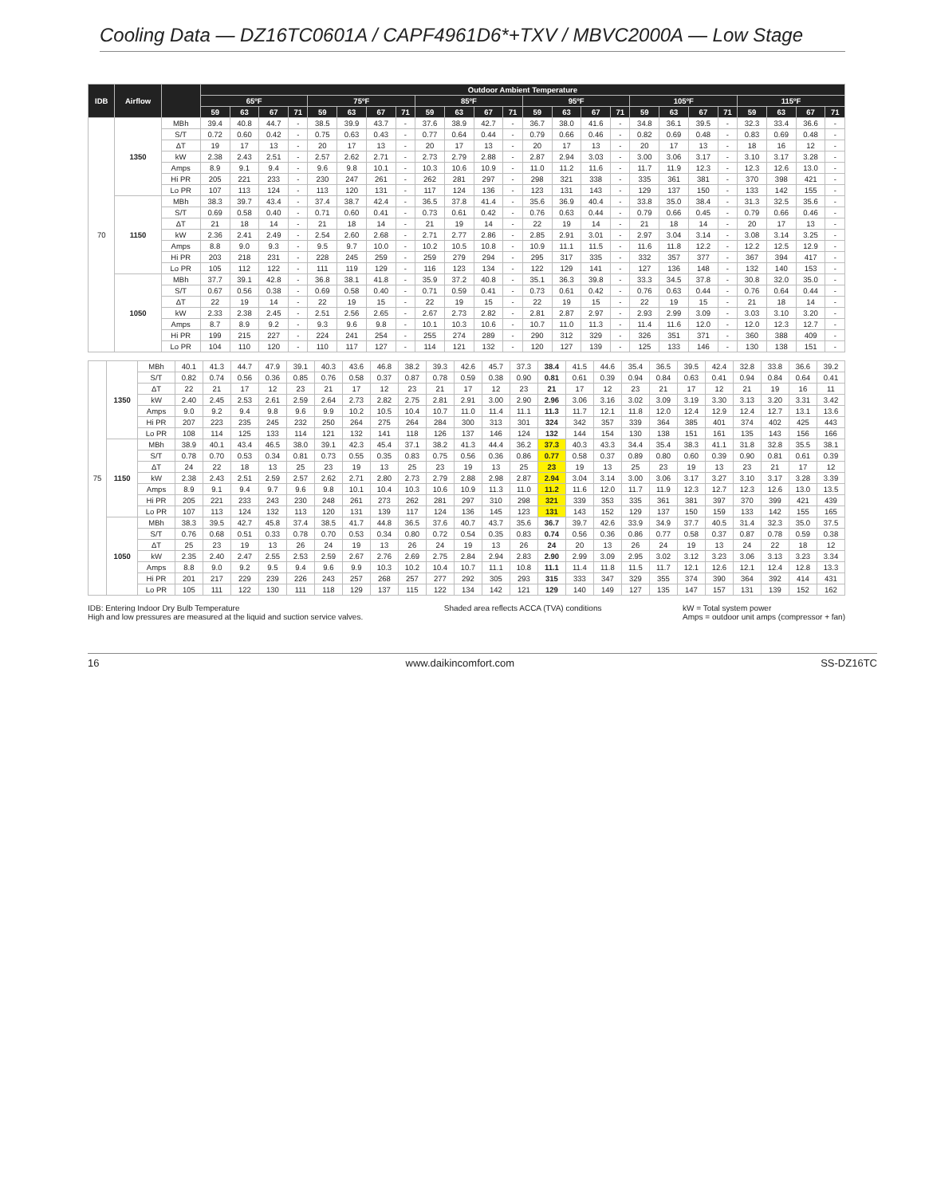Cooling Data — DZ16TC0601A / CAPF4961D6*+TXV / MBVC2000A — Low Stage
| IDB | Airflow | | Outdoor Ambient Temperature | | | | | | | | | | | | | | | | | | | | | | | |
| --- | --- | --- | --- | --- | --- | --- | --- | --- | --- | --- | --- | --- | --- | --- | --- | --- | --- | --- | --- | --- | --- | --- | --- | --- | --- | --- |
| | | | 65ºF | | | | 75ºF | | | | 85ºF | | | | 95ºF | | | | 105ºF | | | | 115ºF | | | |
| | | | 59 | 63 | 67 | 71 | 59 | 63 | 67 | 71 | 59 | 63 | 67 | 71 | 59 | 63 | 67 | 71 | 59 | 63 | 67 | 71 | 59 | 63 | 67 | 71 |
| 70 | 1350 | MBh | 39.4 | 40.8 | 44.7 | - | 38.5 | 39.9 | 43.7 | - | 37.6 | 38.9 | 42.7 | - | 36.7 | 38.0 | 41.6 | - | 34.8 | 36.1 | 39.5 | - | 32.3 | 33.4 | 36.6 | - |
| | | S/T | 0.72 | 0.60 | 0.42 | - | 0.75 | 0.63 | 0.43 | - | 0.77 | 0.64 | 0.44 | - | 0.79 | 0.66 | 0.46 | - | 0.82 | 0.69 | 0.48 | - | 0.83 | 0.69 | 0.48 | - |
| | | ΔT | 19 | 17 | 13 | - | 20 | 17 | 13 | - | 20 | 17 | 13 | - | 20 | 17 | 13 | - | 20 | 17 | 13 | - | 18 | 16 | 12 | - |
| | | kW | 2.38 | 2.43 | 2.51 | - | 2.57 | 2.62 | 2.71 | - | 2.73 | 2.79 | 2.88 | - | 2.87 | 2.94 | 3.03 | - | 3.00 | 3.06 | 3.17 | - | 3.10 | 3.17 | 3.28 | - |
| | | Amps | 8.9 | 9.1 | 9.4 | - | 9.6 | 9.8 | 10.1 | - | 10.3 | 10.6 | 10.9 | - | 11.0 | 11.2 | 11.6 | - | 11.7 | 11.9 | 12.3 | - | 12.3 | 12.6 | 13.0 | - |
| | | Hi PR | 205 | 221 | 233 | - | 230 | 247 | 261 | - | 262 | 281 | 297 | - | 298 | 321 | 338 | - | 335 | 361 | 381 | - | 370 | 398 | 421 | - |
| | | Lo PR | 107 | 113 | 124 | - | 113 | 120 | 131 | - | 117 | 124 | 136 | - | 123 | 131 | 143 | - | 129 | 137 | 150 | - | 133 | 142 | 155 | - |
| | 1150 | MBh | 38.3 | 39.7 | 43.4 | - | 37.4 | 38.7 | 42.4 | - | 36.5 | 37.8 | 41.4 | - | 35.6 | 36.9 | 40.4 | - | 33.8 | 35.0 | 38.4 | - | 31.3 | 32.5 | 35.6 | - |
| | | S/T | 0.69 | 0.58 | 0.40 | - | 0.71 | 0.60 | 0.41 | - | 0.73 | 0.61 | 0.42 | - | 0.76 | 0.63 | 0.44 | - | 0.79 | 0.66 | 0.45 | - | 0.79 | 0.66 | 0.46 | - |
| | | ΔT | 21 | 18 | 14 | - | 21 | 18 | 14 | - | 21 | 19 | 14 | - | 22 | 19 | 14 | - | 21 | 18 | 14 | - | 20 | 17 | 13 | - |
| | | kW | 2.36 | 2.41 | 2.49 | - | 2.54 | 2.60 | 2.68 | - | 2.71 | 2.77 | 2.86 | - | 2.85 | 2.91 | 3.01 | - | 2.97 | 3.04 | 3.14 | - | 3.08 | 3.14 | 3.25 | - |
| | | Amps | 8.8 | 9.0 | 9.3 | - | 9.5 | 9.7 | 10.0 | - | 10.2 | 10.5 | 10.8 | - | 10.9 | 11.1 | 11.5 | - | 11.6 | 11.8 | 12.2 | - | 12.2 | 12.5 | 12.9 | - |
| | | Hi PR | 203 | 218 | 231 | - | 228 | 245 | 259 | - | 259 | 279 | 294 | - | 295 | 317 | 335 | - | 332 | 357 | 377 | - | 367 | 394 | 417 | - |
| | | Lo PR | 105 | 112 | 122 | - | 111 | 119 | 129 | - | 116 | 123 | 134 | - | 122 | 129 | 141 | - | 127 | 136 | 148 | - | 132 | 140 | 153 | - |
| | 1050 | MBh | 37.7 | 39.1 | 42.8 | - | 36.8 | 38.1 | 41.8 | - | 35.9 | 37.2 | 40.8 | - | 35.1 | 36.3 | 39.8 | - | 33.3 | 34.5 | 37.8 | - | 30.8 | 32.0 | 35.0 | - |
| | | S/T | 0.67 | 0.56 | 0.38 | - | 0.69 | 0.58 | 0.40 | - | 0.71 | 0.59 | 0.41 | - | 0.73 | 0.61 | 0.42 | - | 0.76 | 0.63 | 0.44 | - | 0.76 | 0.64 | 0.44 | - |
| | | ΔT | 22 | 19 | 14 | - | 22 | 19 | 15 | - | 22 | 19 | 15 | - | 22 | 19 | 15 | - | 22 | 19 | 15 | - | 21 | 18 | 14 | - |
| | | kW | 2.33 | 2.38 | 2.45 | - | 2.51 | 2.56 | 2.65 | - | 2.67 | 2.73 | 2.82 | - | 2.81 | 2.87 | 2.97 | - | 2.93 | 2.99 | 3.09 | - | 3.03 | 3.10 | 3.20 | - |
| | | Amps | 8.7 | 8.9 | 9.2 | - | 9.3 | 9.6 | 9.8 | - | 10.1 | 10.3 | 10.6 | - | 10.7 | 11.0 | 11.3 | - | 11.4 | 11.6 | 12.0 | - | 12.0 | 12.3 | 12.7 | - |
| | | Hi PR | 199 | 215 | 227 | - | 224 | 241 | 254 | - | 255 | 274 | 289 | - | 290 | 312 | 329 | - | 326 | 351 | 371 | - | 360 | 388 | 409 | - |
| | | Lo PR | 104 | 110 | 120 | - | 110 | 117 | 127 | - | 114 | 121 | 132 | - | 120 | 127 | 139 | - | 125 | 133 | 146 | - | 130 | 138 | 151 | - |
| 75 | 1350 | MBh | 40.1 | 41.3 | 44.7 | 47.9 | 39.1 | 40.3 | 43.6 | 46.8 | 38.2 | 39.3 | 42.6 | 45.7 | 37.3 | 38.4 | 41.5 | 44.6 | 35.4 | 36.5 | 39.5 | 42.4 | 32.8 | 33.8 | 36.6 | 39.2 |
| | | S/T | 0.82 | 0.74 | 0.56 | 0.36 | 0.85 | 0.76 | 0.58 | 0.37 | 0.87 | 0.78 | 0.59 | 0.38 | 0.90 | 0.81 | 0.61 | 0.39 | 0.94 | 0.84 | 0.63 | 0.41 | 0.94 | 0.84 | 0.64 | 0.41 |
| | | ΔT | 22 | 21 | 17 | 12 | 23 | 21 | 17 | 12 | 23 | 21 | 17 | 12 | 23 | 21 | 17 | 12 | 23 | 21 | 17 | 12 | 21 | 19 | 16 | 11 |
| | | kW | 2.40 | 2.45 | 2.53 | 2.61 | 2.59 | 2.64 | 2.73 | 2.82 | 2.75 | 2.81 | 2.91 | 3.00 | 2.90 | 2.96 | 3.06 | 3.16 | 3.02 | 3.09 | 3.19 | 3.30 | 3.13 | 3.20 | 3.31 | 3.42 |
| | | Amps | 9.0 | 9.2 | 9.4 | 9.8 | 9.6 | 9.9 | 10.2 | 10.5 | 10.4 | 10.7 | 11.0 | 11.4 | 11.1 | 11.3 | 11.7 | 12.1 | 11.8 | 12.0 | 12.4 | 12.9 | 12.4 | 12.7 | 13.1 | 13.6 |
| | | Hi PR | 207 | 223 | 235 | 245 | 232 | 250 | 264 | 275 | 264 | 284 | 300 | 313 | 301 | 324 | 342 | 357 | 339 | 364 | 385 | 401 | 374 | 402 | 425 | 443 |
| | | Lo PR | 108 | 114 | 125 | 133 | 114 | 121 | 132 | 141 | 118 | 126 | 137 | 146 | 124 | 132 | 144 | 154 | 130 | 138 | 151 | 161 | 135 | 143 | 156 | 166 |
| | 1150 | MBh | 38.9 | 40.1 | 43.4 | 46.5 | 38.0 | 39.1 | 42.3 | 45.4 | 37.1 | 38.2 | 41.3 | 44.4 | 36.2 | 37.3 | 40.3 | 43.3 | 34.4 | 35.4 | 38.3 | 41.1 | 31.8 | 32.8 | 35.5 | 38.1 |
| | | S/T | 0.78 | 0.70 | 0.53 | 0.34 | 0.81 | 0.73 | 0.55 | 0.35 | 0.83 | 0.75 | 0.56 | 0.36 | 0.86 | 0.77 | 0.58 | 0.37 | 0.89 | 0.80 | 0.60 | 0.39 | 0.90 | 0.81 | 0.61 | 0.39 |
| | | ΔT | 24 | 22 | 18 | 13 | 25 | 23 | 19 | 13 | 25 | 23 | 19 | 13 | 25 | 23 | 19 | 13 | 25 | 23 | 19 | 13 | 23 | 21 | 17 | 12 |
| | | kW | 2.38 | 2.43 | 2.51 | 2.59 | 2.57 | 2.62 | 2.71 | 2.80 | 2.73 | 2.79 | 2.88 | 2.98 | 2.87 | 2.94 | 3.04 | 3.14 | 3.00 | 3.06 | 3.17 | 3.27 | 3.10 | 3.17 | 3.28 | 3.39 |
| | | Amps | 8.9 | 9.1 | 9.4 | 9.7 | 9.6 | 9.8 | 10.1 | 10.4 | 10.3 | 10.6 | 10.9 | 11.3 | 11.0 | 11.2 | 11.6 | 12.0 | 11.7 | 11.9 | 12.3 | 12.7 | 12.3 | 12.6 | 13.0 | 13.5 |
| | | Hi PR | 205 | 221 | 233 | 243 | 230 | 248 | 261 | 273 | 262 | 281 | 297 | 310 | 298 | 321 | 339 | 353 | 335 | 361 | 381 | 397 | 370 | 399 | 421 | 439 |
| | | Lo PR | 107 | 113 | 124 | 132 | 113 | 120 | 131 | 139 | 117 | 124 | 136 | 145 | 123 | 131 | 143 | 152 | 129 | 137 | 150 | 159 | 133 | 142 | 155 | 165 |
| | 1050 | MBh | 38.3 | 39.5 | 42.7 | 45.8 | 37.4 | 38.5 | 41.7 | 44.8 | 36.5 | 37.6 | 40.7 | 43.7 | 35.6 | 36.7 | 39.7 | 42.6 | 33.9 | 34.9 | 37.7 | 40.5 | 31.4 | 32.3 | 35.0 | 37.5 |
| | | S/T | 0.76 | 0.68 | 0.51 | 0.33 | 0.78 | 0.70 | 0.53 | 0.34 | 0.80 | 0.72 | 0.54 | 0.35 | 0.83 | 0.74 | 0.56 | 0.36 | 0.86 | 0.77 | 0.58 | 0.37 | 0.87 | 0.78 | 0.59 | 0.38 |
| | | ΔT | 25 | 23 | 19 | 13 | 26 | 24 | 19 | 13 | 26 | 24 | 19 | 13 | 26 | 24 | 20 | 13 | 26 | 24 | 19 | 13 | 24 | 22 | 18 | 12 |
| | | kW | 2.35 | 2.40 | 2.47 | 2.55 | 2.53 | 2.59 | 2.67 | 2.76 | 2.69 | 2.75 | 2.84 | 2.94 | 2.83 | 2.90 | 2.99 | 3.09 | 2.95 | 3.02 | 3.12 | 3.23 | 3.06 | 3.13 | 3.23 | 3.34 |
| | | Amps | 8.8 | 9.0 | 9.2 | 9.5 | 9.4 | 9.6 | 9.9 | 10.3 | 10.2 | 10.4 | 10.7 | 11.1 | 10.8 | 11.1 | 11.4 | 11.8 | 11.5 | 11.7 | 12.1 | 12.6 | 12.1 | 12.4 | 12.8 | 13.3 |
| | | Hi PR | 201 | 217 | 229 | 239 | 226 | 243 | 257 | 268 | 257 | 277 | 292 | 305 | 293 | 315 | 333 | 347 | 329 | 355 | 374 | 390 | 364 | 392 | 414 | 431 |
| | | Lo PR | 105 | 111 | 122 | 130 | 111 | 118 | 129 | 137 | 115 | 122 | 134 | 142 | 121 | 129 | 140 | 149 | 127 | 135 | 147 | 157 | 131 | 139 | 152 | 162 |
IDB: Entering Indoor Dry Bulb Temperature
High and low pressures are measured at the liquid and suction service valves. Shaded area reflects ACCA (TVA) conditions kW = Total system power
Amps = outdoor unit amps (compressor + fan)
16 www.daikincomfort.com SS-DZ16TC